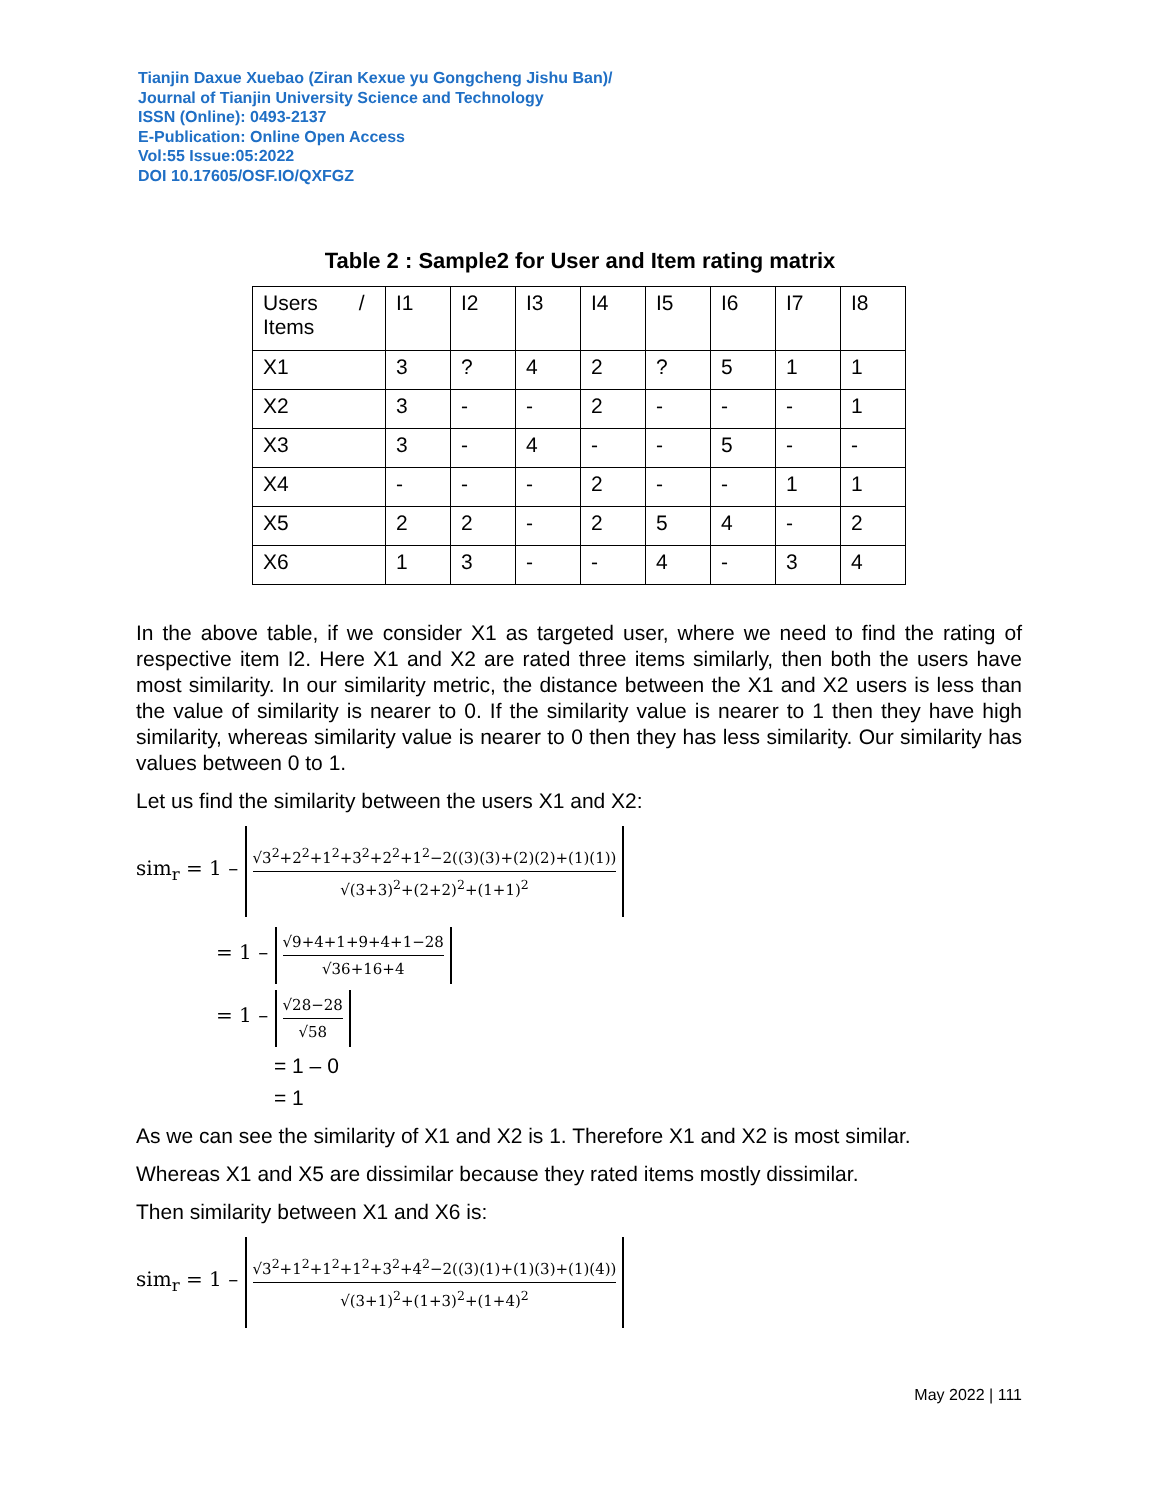Tianjin Daxue Xuebao (Ziran Kexue yu Gongcheng Jishu Ban)/
Journal of Tianjin University Science and Technology
ISSN (Online): 0493-2137
E-Publication: Online Open Access
Vol:55 Issue:05:2022
DOI 10.17605/OSF.IO/QXFGZ
Table 2 : Sample2 for User and Item rating matrix
| Users / Items | I1 | I2 | I3 | I4 | I5 | I6 | I7 | I8 |
| --- | --- | --- | --- | --- | --- | --- | --- | --- |
| X1 | 3 | ? | 4 | 2 | ? | 5 | 1 | 1 |
| X2 | 3 | - | - | 2 | - | - | - | 1 |
| X3 | 3 | - | 4 | - | - | 5 | - | - |
| X4 | - | - | - | 2 | - | - | 1 | 1 |
| X5 | 2 | 2 | - | 2 | 5 | 4 | - | 2 |
| X6 | 1 | 3 | - | - | 4 | - | 3 | 4 |
In the above table, if we consider X1 as targeted user, where we need to find the rating of respective item I2. Here X1 and X2 are rated three items similarly, then both the users have most similarity. In our similarity metric, the distance between the X1 and X2 users is less than the value of similarity is nearer to 0. If the similarity value is nearer to 1 then they have high similarity, whereas similarity value is nearer to 0 then they has less similarity. Our similarity has values between 0 to 1.
Let us find the similarity between the users X1 and X2:
sim<sub>r</sub> = 1 – √3<sup>2</sup>+2<sup>2</sup>+1<sup>2</sup>+3<sup>2</sup>+2<sup>2</sup>+1<sup>2</sup>−2((3)(3)+(2)(2)+(1)(1)) √(3+3)<sup>2</sup>+(2+2)<sup>2</sup>+(1+1)<sup>2</sup>
= 1 – √9+4+1+9+4+1−28 √36+16+4
= 1 – √28−28 √58
= 1 – 0
= 1
As we can see the similarity of X1 and X2 is 1. Therefore X1 and X2 is most similar.
Whereas X1 and X5 are dissimilar because they rated items mostly dissimilar.
Then similarity between X1 and X6 is:
sim<sub>r</sub> = 1 – √3<sup>2</sup>+1<sup>2</sup>+1<sup>2</sup>+1<sup>2</sup>+3<sup>2</sup>+4<sup>2</sup>−2((3)(1)+(1)(3)+(1)(4)) √(3+1)<sup>2</sup>+(1+3)<sup>2</sup>+(1+4)<sup>2</sup>
May 2022 | 111